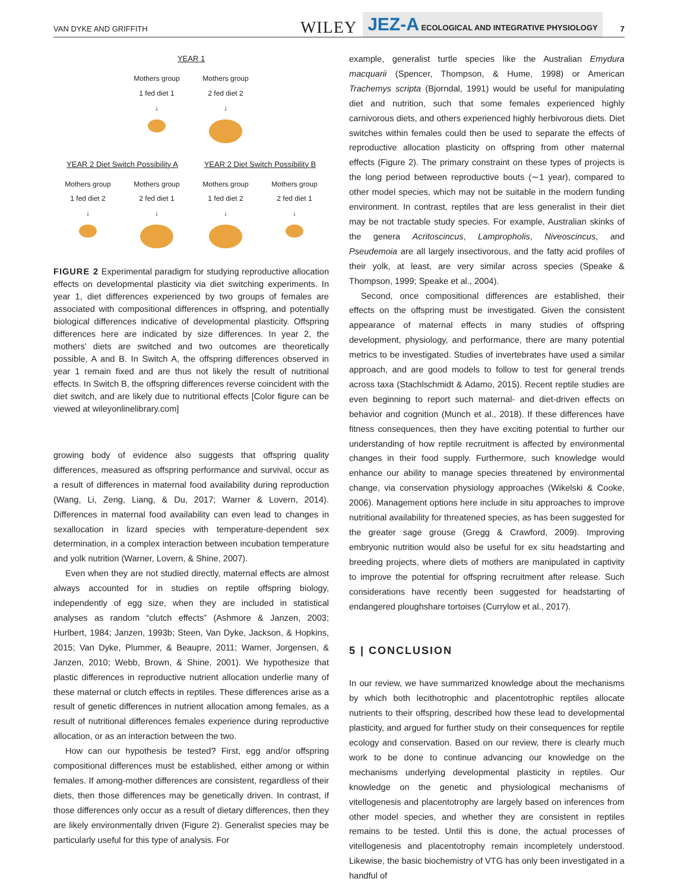VAN DYKE AND GRIFFITH WILEY JEZ-A ECOLOGICAL AND INTEGRATIVE PHYSIOLOGY 7
YEAR 1
Mothers group
1 fed diet 1
↓
Mothers group
2 fed diet 2
↓
YEAR 2 Diet Switch Possibility A
YEAR 2 Diet Switch Possibility B
Mothers group
1 fed diet 2
↓
Mothers group
2 fed diet 1
↓
Mothers group
1 fed diet 2
↓
Mothers group
2 fed diet 1
↓
FIGURE 2 Experimental paradigm for studying reproductive allocation effects on developmental plasticity via diet switching experiments. In year 1, diet differences experienced by two groups of females are associated with compositional differences in offspring, and potentially biological differences indicative of developmental plasticity. Offspring differences here are indicated by size differences. In year 2, the mothers' diets are switched and two outcomes are theoretically possible, A and B. In Switch A, the offspring differences observed in year 1 remain fixed and are thus not likely the result of nutritional effects. In Switch B, the offspring differences reverse coincident with the diet switch, and are likely due to nutritional effects [Color figure can be viewed at wileyonlinelibrary.com]
growing body of evidence also suggests that offspring quality differences, measured as offspring performance and survival, occur as a result of differences in maternal food availability during reproduction (Wang, Li, Zeng, Liang, & Du, 2017; Warner & Lovern, 2014). Differences in maternal food availability can even lead to changes in sexallocation in lizard species with temperature-dependent sex determination, in a complex interaction between incubation temperature and yolk nutrition (Warner, Lovern, & Shine, 2007).
Even when they are not studied directly, maternal effects are almost always accounted for in studies on reptile offspring biology, independently of egg size, when they are included in statistical analyses as random “clutch effects” (Ashmore & Janzen, 2003; Hurlbert, 1984; Janzen, 1993b; Steen, Van Dyke, Jackson, & Hopkins, 2015; Van Dyke, Plummer, & Beaupre, 2011; Warner, Jorgensen, & Janzen, 2010; Webb, Brown, & Shine, 2001). We hypothesize that plastic differences in reproductive nutrient allocation underlie many of these maternal or clutch effects in reptiles. These differences arise as a result of genetic differences in nutrient allocation among females, as a result of nutritional differences females experience during reproductive allocation, or as an interaction between the two.
How can our hypothesis be tested? First, egg and/or offspring compositional differences must be established, either among or within females. If among-mother differences are consistent, regardless of their diets, then those differences may be genetically driven. In contrast, if those differences only occur as a result of dietary differences, then they are likely environmentally driven (Figure 2). Generalist species may be particularly useful for this type of analysis. For
example, generalist turtle species like the Australian Emydura macquarii (Spencer, Thompson, & Hume, 1998) or American Trachemys scripta (Bjorndal, 1991) would be useful for manipulating diet and nutrition, such that some females experienced highly carnivorous diets, and others experienced highly herbivorous diets. Diet switches within females could then be used to separate the effects of reproductive allocation plasticity on offspring from other maternal effects (Figure 2). The primary constraint on these types of projects is the long period between reproductive bouts (∼1 year), compared to other model species, which may not be suitable in the modern funding environment. In contrast, reptiles that are less generalist in their diet may be not tractable study species. For example, Australian skinks of the genera Acritoscincus, Lampropholis, Niveoscincus, and Pseudemoia are all largely insectivorous, and the fatty acid profiles of their yolk, at least, are very similar across species (Speake & Thompson, 1999; Speake et al., 2004).
Second, once compositional differences are established, their effects on the offspring must be investigated. Given the consistent appearance of maternal effects in many studies of offspring development, physiology, and performance, there are many potential metrics to be investigated. Studies of invertebrates have used a similar approach, and are good models to follow to test for general trends across taxa (Stachlschmidt & Adamo, 2015). Recent reptile studies are even beginning to report such maternal- and diet-driven effects on behavior and cognition (Munch et al., 2018). If these differences have fitness consequences, then they have exciting potential to further our understanding of how reptile recruitment is affected by environmental changes in their food supply. Furthermore, such knowledge would enhance our ability to manage species threatened by environmental change, via conservation physiology approaches (Wikelski & Cooke, 2006). Management options here include in situ approaches to improve nutritional availability for threatened species, as has been suggested for the greater sage grouse (Gregg & Crawford, 2009). Improving embryonic nutrition would also be useful for ex situ headstarting and breeding projects, where diets of mothers are manipulated in captivity to improve the potential for offspring recruitment after release. Such considerations have recently been suggested for headstarting of endangered ploughshare tortoises (Currylow et al., 2017).
5 | CONCLUSION
In our review, we have summarized knowledge about the mechanisms by which both lecithotrophic and placentotrophic reptiles allocate nutrients to their offspring, described how these lead to developmental plasticity, and argued for further study on their consequences for reptile ecology and conservation. Based on our review, there is clearly much work to be done to continue advancing our knowledge on the mechanisms underlying developmental plasticity in reptiles. Our knowledge on the genetic and physiological mechanisms of vitellogenesis and placentotrophy are largely based on inferences from other model species, and whether they are consistent in reptiles remains to be tested. Until this is done, the actual processes of vitellogenesis and placentotrophy remain incompletely understood. Likewise, the basic biochemistry of VTG has only been investigated in a handful of